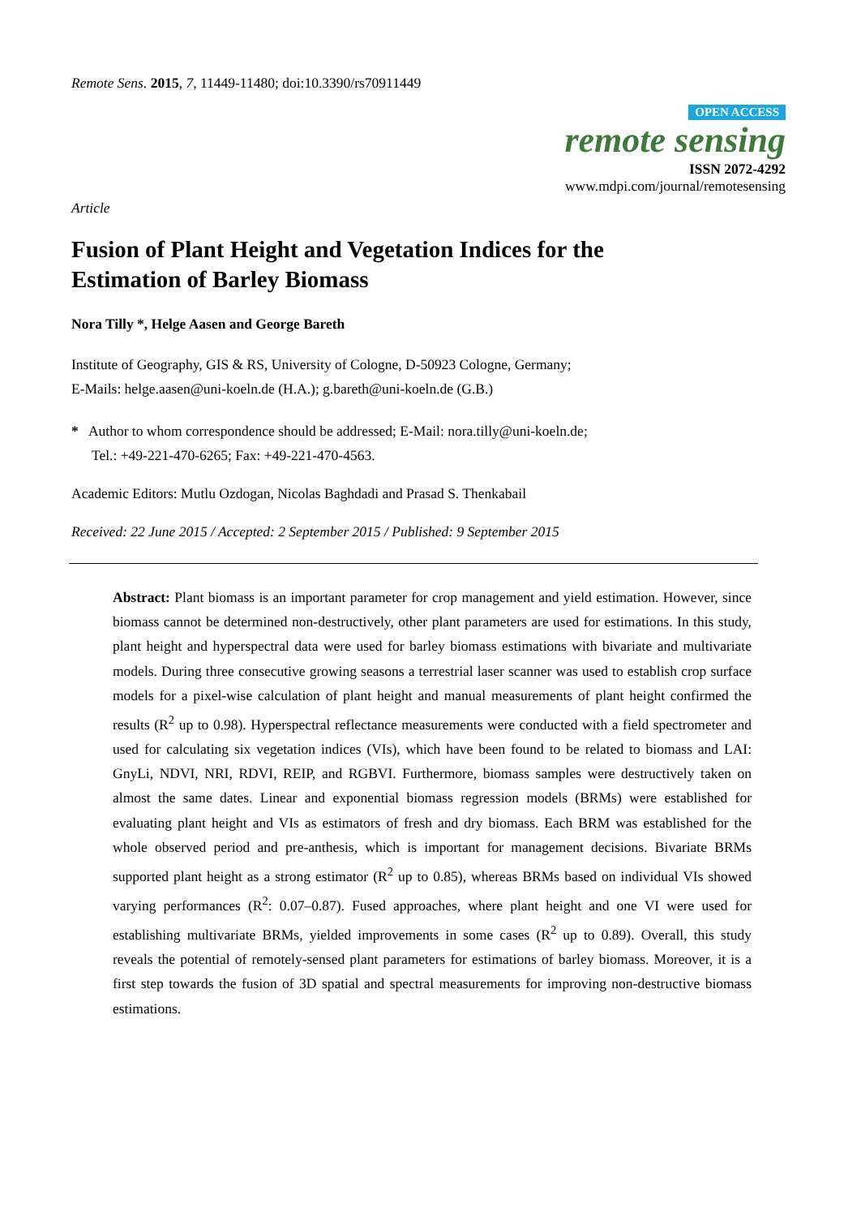Remote Sens. 2015, 7, 11449-11480; doi:10.3390/rs70911449
OPEN ACCESS
remote sensing
ISSN 2072-4292
www.mdpi.com/journal/remotesensing
Article
Fusion of Plant Height and Vegetation Indices for the
Estimation of Barley Biomass
Nora Tilly *, Helge Aasen and George Bareth
Institute of Geography, GIS & RS, University of Cologne, D-50923 Cologne, Germany;
E-Mails: helge.aasen@uni-koeln.de (H.A.); g.bareth@uni-koeln.de (G.B.)
* Author to whom correspondence should be addressed; E-Mail: nora.tilly@uni-koeln.de;
Tel.: +49-221-470-6265; Fax: +49-221-470-4563.
Academic Editors: Mutlu Ozdogan, Nicolas Baghdadi and Prasad S. Thenkabail
Received: 22 June 2015 / Accepted: 2 September 2015 / Published: 9 September 2015
Abstract: Plant biomass is an important parameter for crop management and yield estimation. However, since biomass cannot be determined non-destructively, other plant parameters are used for estimations. In this study, plant height and hyperspectral data were used for barley biomass estimations with bivariate and multivariate models. During three consecutive growing seasons a terrestrial laser scanner was used to establish crop surface models for a pixel-wise calculation of plant height and manual measurements of plant height confirmed the results (R<sup>2</sup> up to 0.98). Hyperspectral reflectance measurements were conducted with a field spectrometer and used for calculating six vegetation indices (VIs), which have been found to be related to biomass and LAI: GnyLi, NDVI, NRI, RDVI, REIP, and RGBVI. Furthermore, biomass samples were destructively taken on almost the same dates. Linear and exponential biomass regression models (BRMs) were established for evaluating plant height and VIs as estimators of fresh and dry biomass. Each BRM was established for the whole observed period and pre-anthesis, which is important for management decisions. Bivariate BRMs supported plant height as a strong estimator (R<sup>2</sup> up to 0.85), whereas BRMs based on individual VIs showed varying performances (R<sup>2</sup>: 0.07–0.87). Fused approaches, where plant height and one VI were used for establishing multivariate BRMs, yielded improvements in some cases (R<sup>2</sup> up to 0.89). Overall, this study reveals the potential of remotely-sensed plant parameters for estimations of barley biomass. Moreover, it is a first step towards the fusion of 3D spatial and spectral measurements for improving non-destructive biomass estimations.